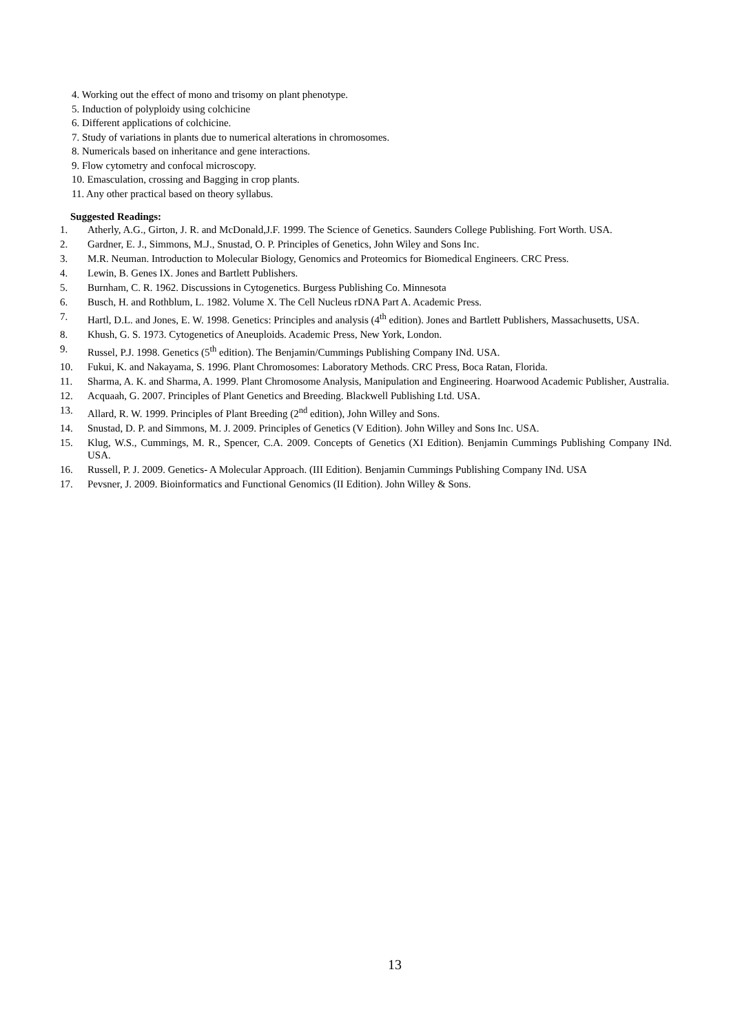4. Working out the effect of mono and trisomy on plant phenotype.
5. Induction of polyploidy using colchicine
6. Different applications of colchicine.
7. Study of variations in plants due to numerical alterations in chromosomes.
8. Numericals based on inheritance and gene interactions.
9. Flow cytometry and confocal microscopy.
10. Emasculation, crossing and Bagging in crop plants.
11. Any other practical based on theory syllabus.
Suggested Readings:
1. Atherly, A.G., Girton, J. R. and McDonald,J.F. 1999. The Science of Genetics. Saunders College Publishing. Fort Worth. USA.
2. Gardner, E. J., Simmons, M.J., Snustad, O. P. Principles of Genetics, John Wiley and Sons Inc.
3. M.R. Neuman. Introduction to Molecular Biology, Genomics and Proteomics for Biomedical Engineers. CRC Press.
4. Lewin, B. Genes IX. Jones and Bartlett Publishers.
5. Burnham, C. R. 1962. Discussions in Cytogenetics. Burgess Publishing Co. Minnesota
6. Busch, H. and Rothblum, L. 1982. Volume X. The Cell Nucleus rDNA Part A. Academic Press.
7. Hartl, D.L. and Jones, E. W. 1998. Genetics: Principles and analysis (4<sup>th</sup> edition). Jones and Bartlett Publishers, Massachusetts, USA.
8. Khush, G. S. 1973. Cytogenetics of Aneuploids. Academic Press, New York, London.
9. Russel, P.J. 1998. Genetics (5<sup>th</sup> edition). The Benjamin/Cummings Publishing Company INd. USA.
10. Fukui, K. and Nakayama, S. 1996. Plant Chromosomes: Laboratory Methods. CRC Press, Boca Ratan, Florida.
11. Sharma, A. K. and Sharma, A. 1999. Plant Chromosome Analysis, Manipulation and Engineering. Hoarwood Academic Publisher, Australia.
12. Acquaah, G. 2007. Principles of Plant Genetics and Breeding. Blackwell Publishing Ltd. USA.
13. Allard, R. W. 1999. Principles of Plant Breeding (2<sup>nd</sup> edition), John Willey and Sons.
14. Snustad, D. P. and Simmons, M. J. 2009. Principles of Genetics (V Edition). John Willey and Sons Inc. USA.
15. Klug, W.S., Cummings, M. R., Spencer, C.A. 2009. Concepts of Genetics (XI Edition). Benjamin Cummings Publishing Company INd. USA.
16. Russell, P. J. 2009. Genetics- A Molecular Approach. (III Edition). Benjamin Cummings Publishing Company INd. USA
17. Pevsner, J. 2009. Bioinformatics and Functional Genomics (II Edition). John Willey & Sons.
13